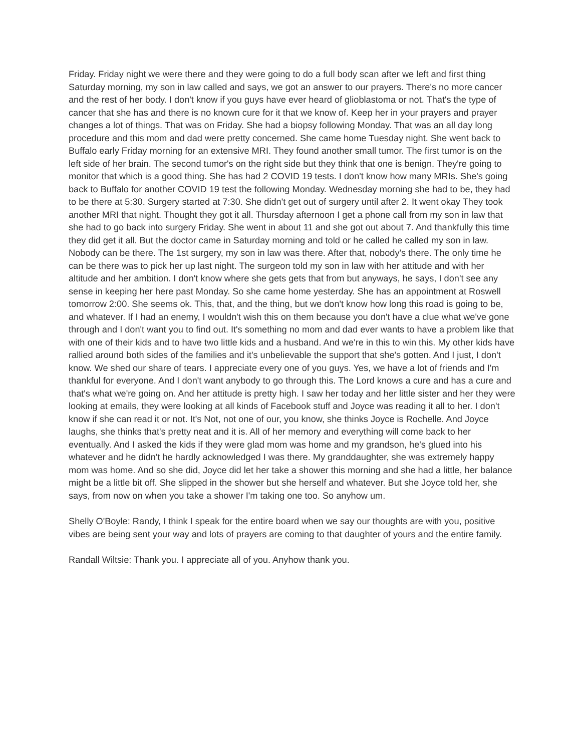Friday. Friday night we were there and they were going to do a full body scan after we left and first thing Saturday morning, my son in law called and says, we got an answer to our prayers. There's no more cancer and the rest of her body. I don't know if you guys have ever heard of glioblastoma or not. That's the type of cancer that she has and there is no known cure for it that we know of. Keep her in your prayers and prayer changes a lot of things. That was on Friday. She had a biopsy following Monday. That was an all day long procedure and this mom and dad were pretty concerned. She came home Tuesday night. She went back to Buffalo early Friday morning for an extensive MRI. They found another small tumor. The first tumor is on the left side of her brain. The second tumor's on the right side but they think that one is benign. They're going to monitor that which is a good thing. She has had 2 COVID 19 tests. I don't know how many MRIs. She's going back to Buffalo for another COVID 19 test the following Monday. Wednesday morning she had to be, they had to be there at 5:30. Surgery started at 7:30. She didn't get out of surgery until after 2. It went okay They took another MRI that night. Thought they got it all. Thursday afternoon I get a phone call from my son in law that she had to go back into surgery Friday. She went in about 11 and she got out about 7. And thankfully this time they did get it all. But the doctor came in Saturday morning and told or he called he called my son in law. Nobody can be there. The 1st surgery, my son in law was there. After that, nobody's there. The only time he can be there was to pick her up last night. The surgeon told my son in law with her attitude and with her altitude and her ambition. I don't know where she gets gets that from but anyways, he says, I don't see any sense in keeping her here past Monday. So she came home yesterday. She has an appointment at Roswell tomorrow 2:00. She seems ok. This, that, and the thing, but we don't know how long this road is going to be, and whatever. If I had an enemy, I wouldn't wish this on them because you don't have a clue what we've gone through and I don't want you to find out. It's something no mom and dad ever wants to have a problem like that with one of their kids and to have two little kids and a husband. And we're in this to win this. My other kids have rallied around both sides of the families and it's unbelievable the support that she's gotten. And I just, I don't know. We shed our share of tears. I appreciate every one of you guys. Yes, we have a lot of friends and I'm thankful for everyone. And I don't want anybody to go through this. The Lord knows a cure and has a cure and that's what we're going on. And her attitude is pretty high. I saw her today and her little sister and her they were looking at emails, they were looking at all kinds of Facebook stuff and Joyce was reading it all to her. I don't know if she can read it or not. It's Not, not one of our, you know, she thinks Joyce is Rochelle. And Joyce laughs, she thinks that's pretty neat and it is. All of her memory and everything will come back to her eventually. And I asked the kids if they were glad mom was home and my grandson, he's glued into his whatever and he didn't he hardly acknowledged I was there. My granddaughter, she was extremely happy mom was home. And so she did, Joyce did let her take a shower this morning and she had a little, her balance might be a little bit off. She slipped in the shower but she herself and whatever. But she Joyce told her, she says, from now on when you take a shower I'm taking one too. So anyhow um.
Shelly O'Boyle: Randy, I think I speak for the entire board when we say our thoughts are with you, positive vibes are being sent your way and lots of prayers are coming to that daughter of yours and the entire family.
Randall Wiltsie: Thank you. I appreciate all of you. Anyhow thank you.